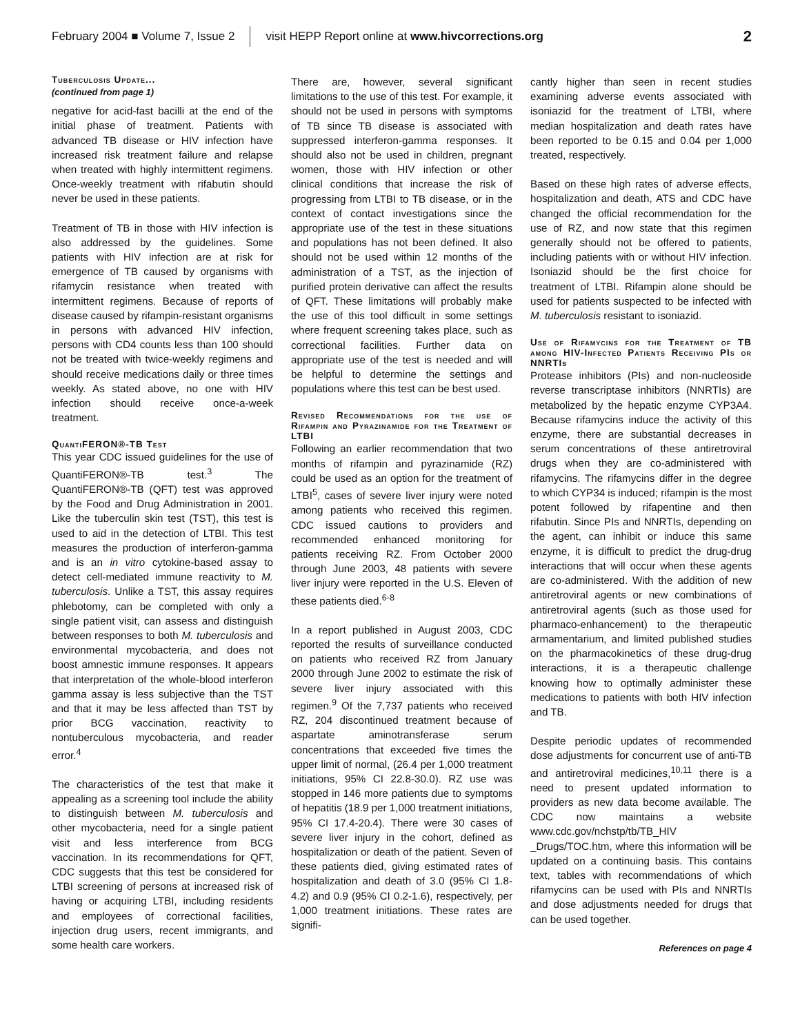February 2004 ■ Volume 7, Issue 2 visit HEPP Report online at www.hivcorrections.org 2
Tuberculosis Update...
(continued from page 1)
negative for acid-fast bacilli at the end of the initial phase of treatment. Patients with advanced TB disease or HIV infection have increased risk treatment failure and relapse when treated with highly intermittent regimens. Once-weekly treatment with rifabutin should never be used in these patients.
Treatment of TB in those with HIV infection is also addressed by the guidelines. Some patients with HIV infection are at risk for emergence of TB caused by organisms with rifamycin resistance when treated with intermittent regimens. Because of reports of disease caused by rifampin-resistant organisms in persons with advanced HIV infection, persons with CD4 counts less than 100 should not be treated with twice-weekly regimens and should receive medications daily or three times weekly. As stated above, no one with HIV infection should receive once-a-week treatment.
QuantiFERON®-TB Test
This year CDC issued guidelines for the use of QuantiFERON®-TB test.<sup>3</sup> The QuantiFERON®-TB (QFT) test was approved by the Food and Drug Administration in 2001. Like the tuberculin skin test (TST), this test is used to aid in the detection of LTBI. This test measures the production of interferon-gamma and is an in vitro cytokine-based assay to detect cell-mediated immune reactivity to M. tuberculosis. Unlike a TST, this assay requires phlebotomy, can be completed with only a single patient visit, can assess and distinguish between responses to both M. tuberculosis and environmental mycobacteria, and does not boost amnestic immune responses. It appears that interpretation of the whole-blood interferon gamma assay is less subjective than the TST and that it may be less affected than TST by prior BCG vaccination, reactivity to nontuberculous mycobacteria, and reader error.<sup>4</sup>
The characteristics of the test that make it appealing as a screening tool include the ability to distinguish between M. tuberculosis and other mycobacteria, need for a single patient visit and less interference from BCG vaccination. In its recommendations for QFT, CDC suggests that this test be considered for LTBI screening of persons at increased risk of having or acquiring LTBI, including residents and employees of correctional facilities, injection drug users, recent immigrants, and some health care workers.
There are, however, several significant limitations to the use of this test. For example, it should not be used in persons with symptoms of TB since TB disease is associated with suppressed interferon-gamma responses. It should also not be used in children, pregnant women, those with HIV infection or other clinical conditions that increase the risk of progressing from LTBI to TB disease, or in the context of contact investigations since the appropriate use of the test in these situations and populations has not been defined. It also should not be used within 12 months of the administration of a TST, as the injection of purified protein derivative can affect the results of QFT. These limitations will probably make the use of this tool difficult in some settings where frequent screening takes place, such as correctional facilities. Further data on appropriate use of the test is needed and will be helpful to determine the settings and populations where this test can be best used.
Revised Recommendations for the use of Rifampin and Pyrazinamide for the Treatment of LTBI
Following an earlier recommendation that two months of rifampin and pyrazinamide (RZ) could be used as an option for the treatment of LTBI<sup>5</sup>, cases of severe liver injury were noted among patients who received this regimen. CDC issued cautions to providers and recommended enhanced monitoring for patients receiving RZ. From October 2000 through June 2003, 48 patients with severe liver injury were reported in the U.S. Eleven of these patients died.<sup>6-8</sup>
In a report published in August 2003, CDC reported the results of surveillance conducted on patients who received RZ from January 2000 through June 2002 to estimate the risk of severe liver injury associated with this regimen.<sup>9</sup> Of the 7,737 patients who received RZ, 204 discontinued treatment because of aspartate aminotransferase serum concentrations that exceeded five times the upper limit of normal, (26.4 per 1,000 treatment initiations, 95% CI 22.8-30.0). RZ use was stopped in 146 more patients due to symptoms of hepatitis (18.9 per 1,000 treatment initiations, 95% CI 17.4-20.4). There were 30 cases of severe liver injury in the cohort, defined as hospitalization or death of the patient. Seven of these patients died, giving estimated rates of hospitalization and death of 3.0 (95% CI 1.8-4.2) and 0.9 (95% CI 0.2-1.6), respectively, per 1,000 treatment initiations. These rates are signifi-
cantly higher than seen in recent studies examining adverse events associated with isoniazid for the treatment of LTBI, where median hospitalization and death rates have been reported to be 0.15 and 0.04 per 1,000 treated, respectively.
Based on these high rates of adverse effects, hospitalization and death, ATS and CDC have changed the official recommendation for the use of RZ, and now state that this regimen generally should not be offered to patients, including patients with or without HIV infection. Isoniazid should be the first choice for treatment of LTBI. Rifampin alone should be used for patients suspected to be infected with M. tuberculosis resistant to isoniazid.
Use of Rifamycins for the Treatment of TB among HIV-Infected Patients Receiving PIs or NNRTIs
Protease inhibitors (PIs) and non-nucleoside reverse transcriptase inhibitors (NNRTIs) are metabolized by the hepatic enzyme CYP3A4. Because rifamycins induce the activity of this enzyme, there are substantial decreases in serum concentrations of these antiretroviral drugs when they are co-administered with rifamycins. The rifamycins differ in the degree to which CYP34 is induced; rifampin is the most potent followed by rifapentine and then rifabutin. Since PIs and NNRTIs, depending on the agent, can inhibit or induce this same enzyme, it is difficult to predict the drug-drug interactions that will occur when these agents are co-administered. With the addition of new antiretroviral agents or new combinations of antiretroviral agents (such as those used for pharmaco-enhancement) to the therapeutic armamentarium, and limited published studies on the pharmacokinetics of these drug-drug interactions, it is a therapeutic challenge knowing how to optimally administer these medications to patients with both HIV infection and TB.
Despite periodic updates of recommended dose adjustments for concurrent use of anti-TB and antiretroviral medicines,<sup>10,11</sup> there is a need to present updated information to providers as new data become available. The CDC now maintains a website www.cdc.gov/nchstp/tb/TB_HIV _Drugs/TOC.htm, where this information will be updated on a continuing basis. This contains text, tables with recommendations of which rifamycins can be used with PIs and NNRTIs and dose adjustments needed for drugs that can be used together.
References on page 4